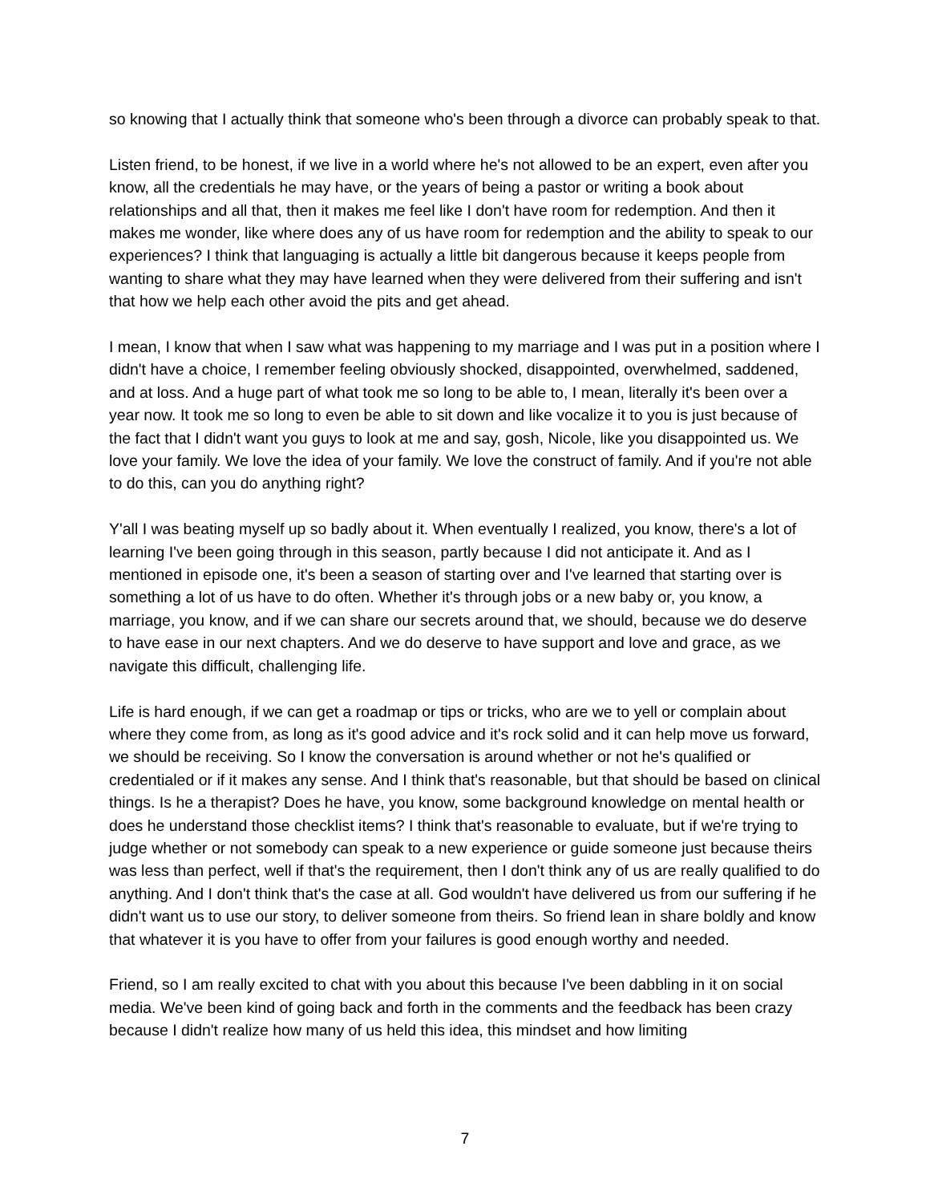so knowing that I actually think that someone who's been through a divorce can probably speak to that.
Listen friend, to be honest, if we live in a world where he's not allowed to be an expert, even after you know, all the credentials he may have, or the years of being a pastor or writing a book about relationships and all that, then it makes me feel like I don't have room for redemption. And then it makes me wonder, like where does any of us have room for redemption and the ability to speak to our experiences? I think that languaging is actually a little bit dangerous because it keeps people from wanting to share what they may have learned when they were delivered from their suffering and isn't that how we help each other avoid the pits and get ahead.
I mean, I know that when I saw what was happening to my marriage and I was put in a position where I didn't have a choice, I remember feeling obviously shocked, disappointed, overwhelmed, saddened, and at loss. And a huge part of what took me so long to be able to, I mean, literally it's been over a year now. It took me so long to even be able to sit down and like vocalize it to you is just because of the fact that I didn't want you guys to look at me and say, gosh, Nicole, like you disappointed us. We love your family. We love the idea of your family. We love the construct of family. And if you're not able to do this, can you do anything right?
Y'all I was beating myself up so badly about it. When eventually I realized, you know, there's a lot of learning I've been going through in this season, partly because I did not anticipate it. And as I mentioned in episode one, it's been a season of starting over and I've learned that starting over is something a lot of us have to do often. Whether it's through jobs or a new baby or, you know, a marriage, you know, and if we can share our secrets around that, we should, because we do deserve to have ease in our next chapters. And we do deserve to have support and love and grace, as we navigate this difficult, challenging life.
Life is hard enough, if we can get a roadmap or tips or tricks, who are we to yell or complain about where they come from, as long as it's good advice and it's rock solid and it can help move us forward, we should be receiving. So I know the conversation is around whether or not he's qualified or credentialed or if it makes any sense. And I think that's reasonable, but that should be based on clinical things. Is he a therapist? Does he have, you know, some background knowledge on mental health or does he understand those checklist items? I think that's reasonable to evaluate, but if we're trying to judge whether or not somebody can speak to a new experience or guide someone just because theirs was less than perfect, well if that's the requirement, then I don't think any of us are really qualified to do anything. And I don't think that's the case at all. God wouldn't have delivered us from our suffering if he didn't want us to use our story, to deliver someone from theirs. So friend lean in share boldly and know that whatever it is you have to offer from your failures is good enough worthy and needed.
Friend, so I am really excited to chat with you about this because I've been dabbling in it on social media. We've been kind of going back and forth in the comments and the feedback has been crazy because I didn't realize how many of us held this idea, this mindset and how limiting
7